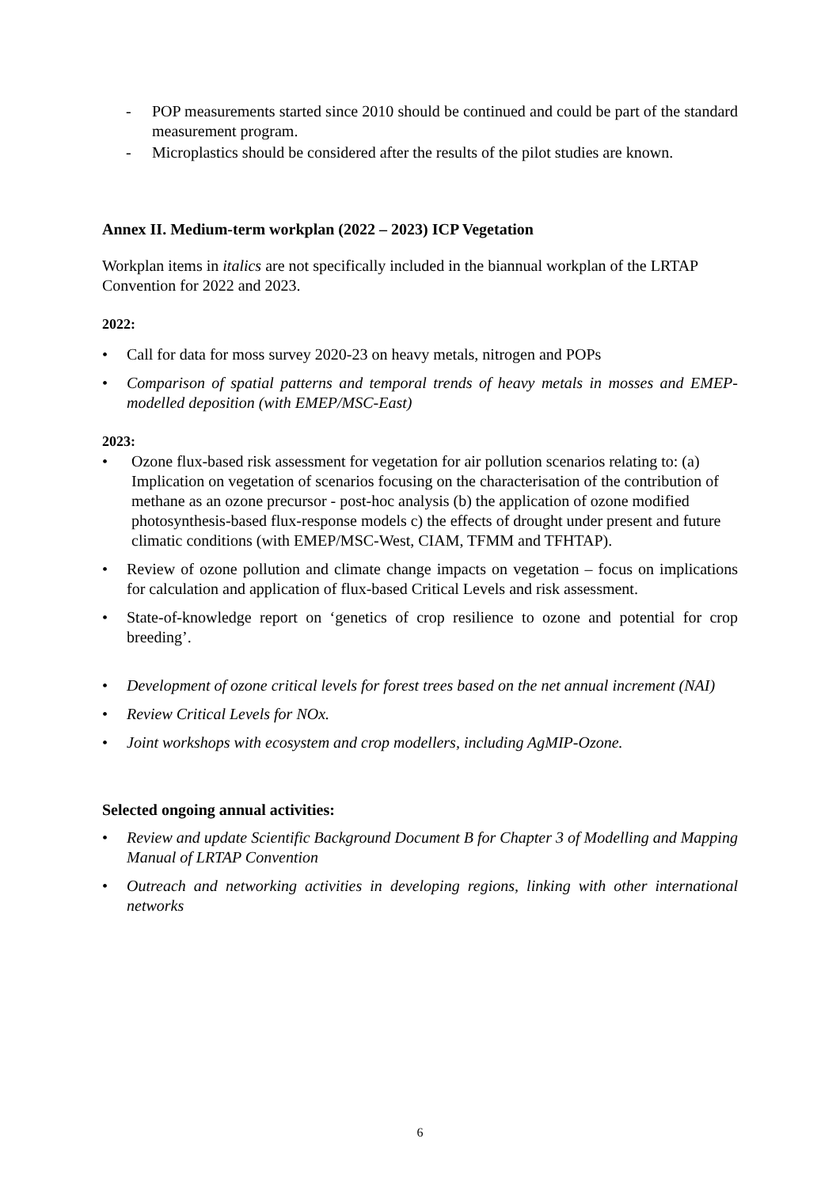- POP measurements started since 2010 should be continued and could be part of the standard measurement program.
- Microplastics should be considered after the results of the pilot studies are known.
Annex II. Medium-term workplan (2022 – 2023) ICP Vegetation
Workplan items in italics are not specifically included in the biannual workplan of the LRTAP Convention for 2022 and 2023.
2022:
• Call for data for moss survey 2020-23 on heavy metals, nitrogen and POPs
• Comparison of spatial patterns and temporal trends of heavy metals in mosses and EMEP-modelled deposition (with EMEP/MSC-East)
2023:
• Ozone flux-based risk assessment for vegetation for air pollution scenarios relating to: (a) Implication on vegetation of scenarios focusing on the characterisation of the contribution of methane as an ozone precursor - post-hoc analysis (b) the application of ozone modified photosynthesis-based flux-response models c) the effects of drought under present and future climatic conditions (with EMEP/MSC-West, CIAM, TFMM and TFHTAP).
• Review of ozone pollution and climate change impacts on vegetation – focus on implications for calculation and application of flux-based Critical Levels and risk assessment.
• State-of-knowledge report on ‘genetics of crop resilience to ozone and potential for crop breeding’.
• Development of ozone critical levels for forest trees based on the net annual increment (NAI)
• Review Critical Levels for NOx.
• Joint workshops with ecosystem and crop modellers, including AgMIP-Ozone.
Selected ongoing annual activities:
• Review and update Scientific Background Document B for Chapter 3 of Modelling and Mapping Manual of LRTAP Convention
• Outreach and networking activities in developing regions, linking with other international networks
6